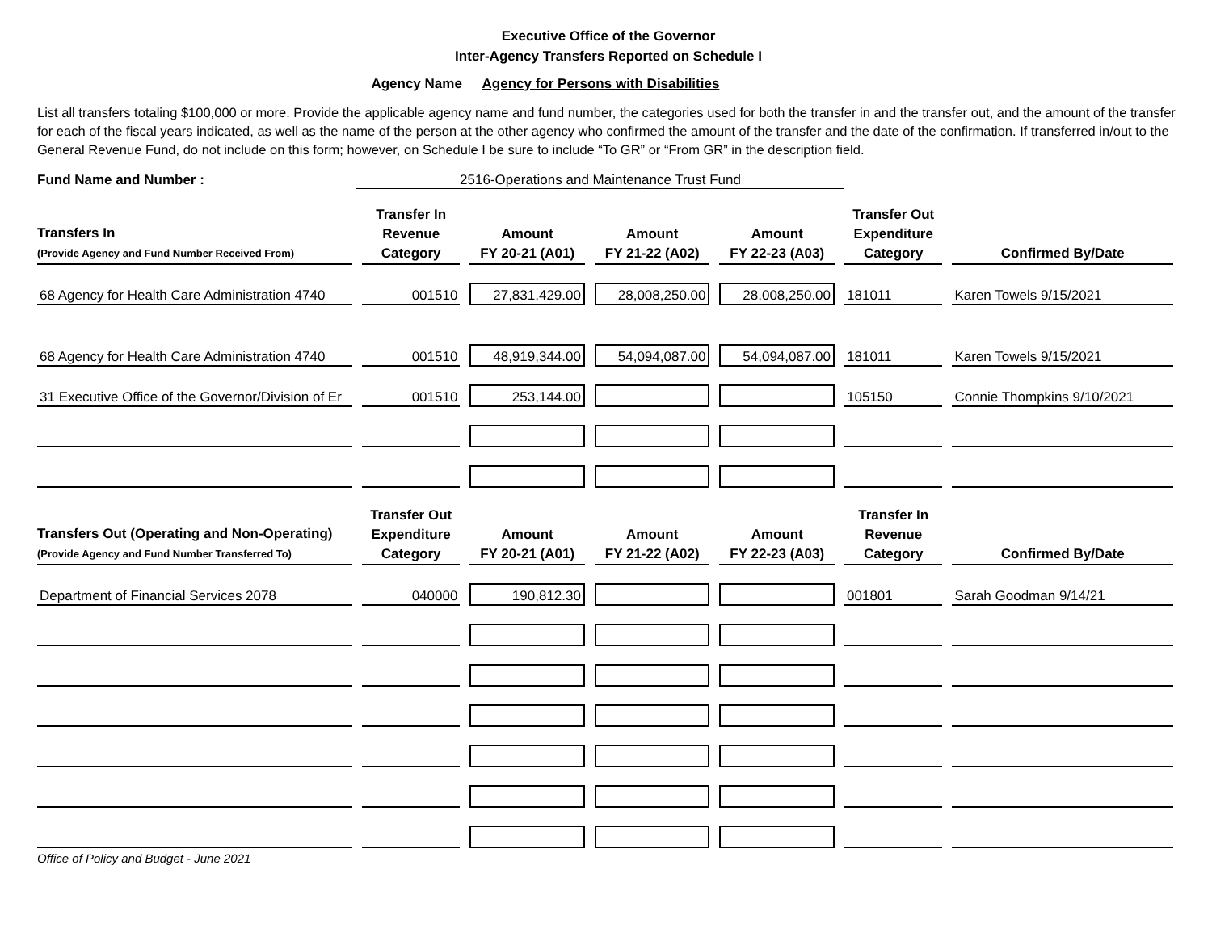Executive Office of the Governor
Inter-Agency Transfers Reported on Schedule I
Agency Name Agency for Persons with Disabilities
List all transfers totaling $100,000 or more. Provide the applicable agency name and fund number, the categories used for both the transfer in and the transfer out, and the amount of the transfer for each of the fiscal years indicated, as well as the name of the person at the other agency who confirmed the amount of the transfer and the date of the confirmation. If transferred in/out to the General Revenue Fund, do not include on this form; however, on Schedule I be sure to include “To GR” or “From GR” in the description field.
Fund Name and Number : 2516-Operations and Maintenance Trust Fund
| Transfers In (Provide Agency and Fund Number Received From) | Transfer In Revenue Category | Amount FY 20-21 (A01) | Amount FY 21-22 (A02) | Amount FY 22-23 (A03) | Transfer Out Expenditure Category | Confirmed By/Date |
| --- | --- | --- | --- | --- | --- | --- |
| 68 Agency for Health Care Administration 4740 | 001510 | 27,831,429.00 | 28,008,250.00 | 28,008,250.00 | 181011 | Karen Towels 9/15/2021 |
| 68 Agency for Health Care Administration 4740 | 001510 | 48,919,344.00 | 54,094,087.00 | 54,094,087.00 | 181011 | Karen Towels 9/15/2021 |
| 31 Executive Office of the Governor/Division of Er | 001510 | 253,144.00 | | | 105150 | Connie Thompkins 9/10/2021 |
| Transfers Out (Operating and Non-Operating) (Provide Agency and Fund Number Transferred To) | Transfer Out Expenditure Category | Amount FY 20-21 (A01) | Amount FY 21-22 (A02) | Amount FY 22-23 (A03) | Transfer In Revenue Category | Confirmed By/Date |
| Department of Financial Services 2078 | 040000 | 190,812.30 | | | 001801 | Sarah Goodman 9/14/21 |
Office of Policy and Budget - June 2021